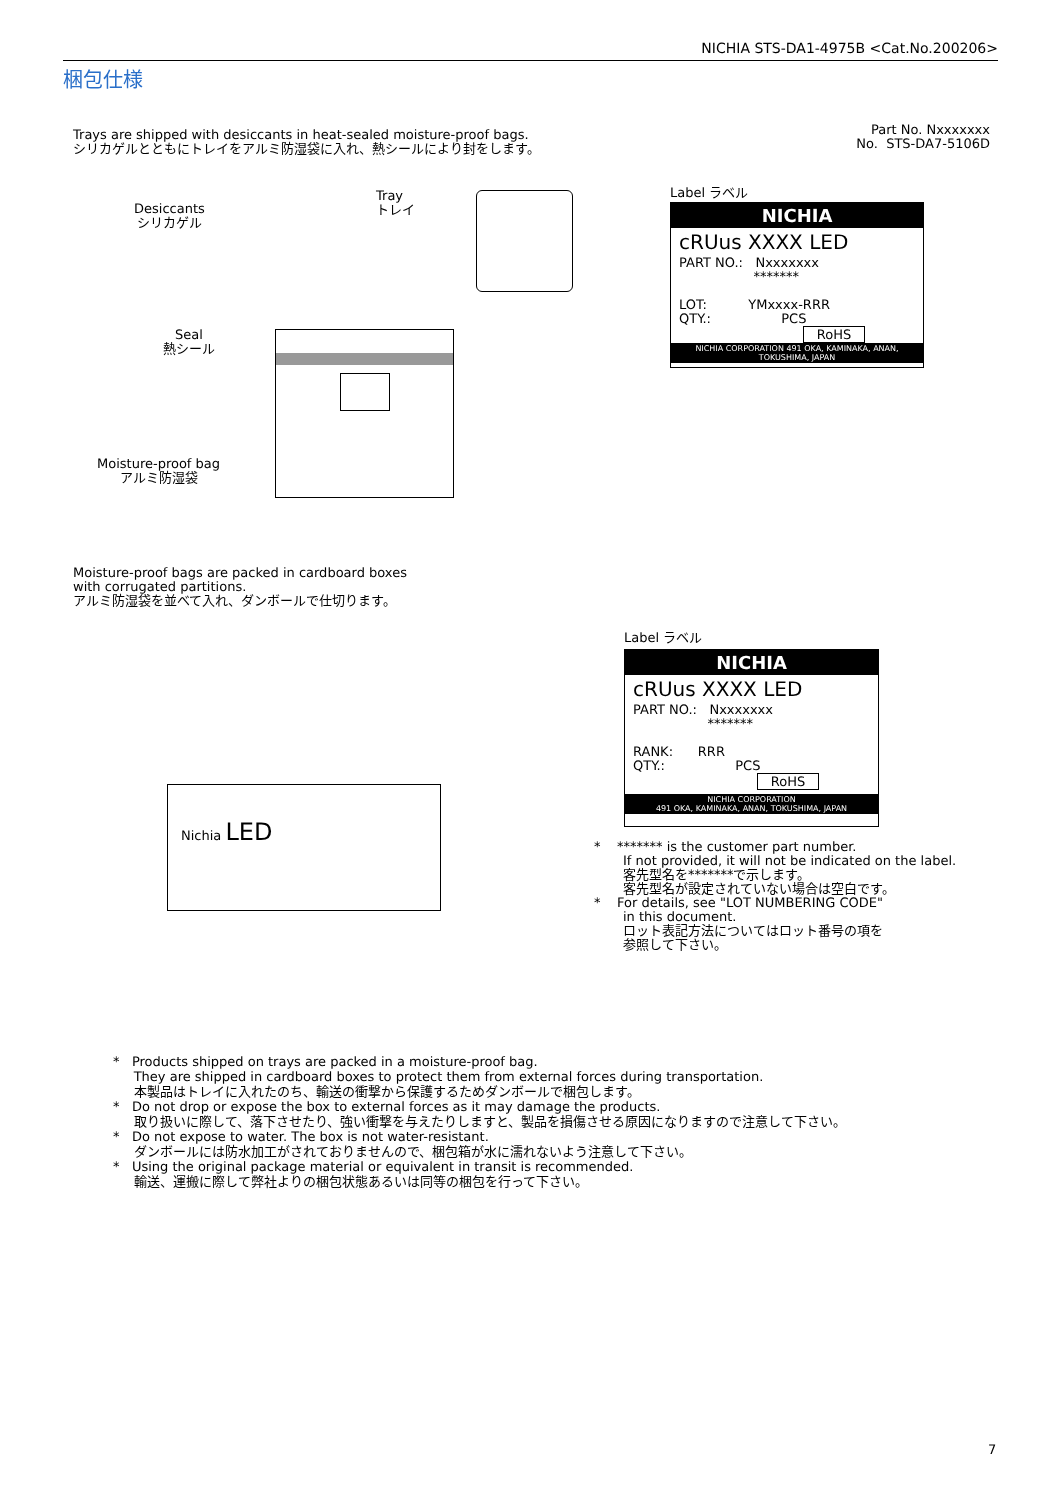NICHIA STS-DA1-4975B <Cat.No.200206>
梱包仕様
Trays are shipped with desiccants in heat-sealed moisture-proof bags.
シリカゲルとともにトレイをアルミ防湿袋に入れ、熱シールにより封をします。
Part No. Nxxxxxxx
No. STS-DA7-5106D
Desiccants
シリカゲル
Tray
トレイ
Seal
熱シール
Moisture-proof bag
アルミ防湿袋
Label ラベル
NICHIA
cRUus XXXX LED
PART NO.: Nxxxxxxx
*******
LOT: YMxxxx-RRR
QTY.: PCS
RoHS
NICHIA CORPORATION 491 OKA, KAMINAKA, ANAN, TOKUSHIMA, JAPAN
Moisture-proof bags are packed in cardboard boxes
with corrugated partitions.
アルミ防湿袋を並べて入れ、ダンボールで仕切ります。
Nichia LED
Label ラベル
NICHIA
cRUus XXXX LED
PART NO.: Nxxxxxxx
*******
RANK: RRR
QTY.: PCS
RoHS
NICHIA CORPORATION
491 OKA, KAMINAKA, ANAN, TOKUSHIMA, JAPAN
* ******* is the customer part number.
If not provided, it will not be indicated on the label.
客先型名を*******で示します。
客先型名が設定されていない場合は空白です。
* For details, see "LOT NUMBERING CODE"
in this document.
ロット表記方法についてはロット番号の項を
参照して下さい。
* Products shipped on trays are packed in a moisture-proof bag.
They are shipped in cardboard boxes to protect them from external forces during transportation.
本製品はトレイに入れたのち、輸送の衝撃から保護するためダンボールで梱包します。
* Do not drop or expose the box to external forces as it may damage the products.
取り扱いに際して、落下させたり、強い衝撃を与えたりしますと、製品を損傷させる原因になりますので注意して下さい。
* Do not expose to water. The box is not water-resistant.
ダンボールには防水加工がされておりませんので、梱包箱が水に濡れないよう注意して下さい。
* Using the original package material or equivalent in transit is recommended.
輸送、運搬に際して弊社よりの梱包状態あるいは同等の梱包を行って下さい。
7